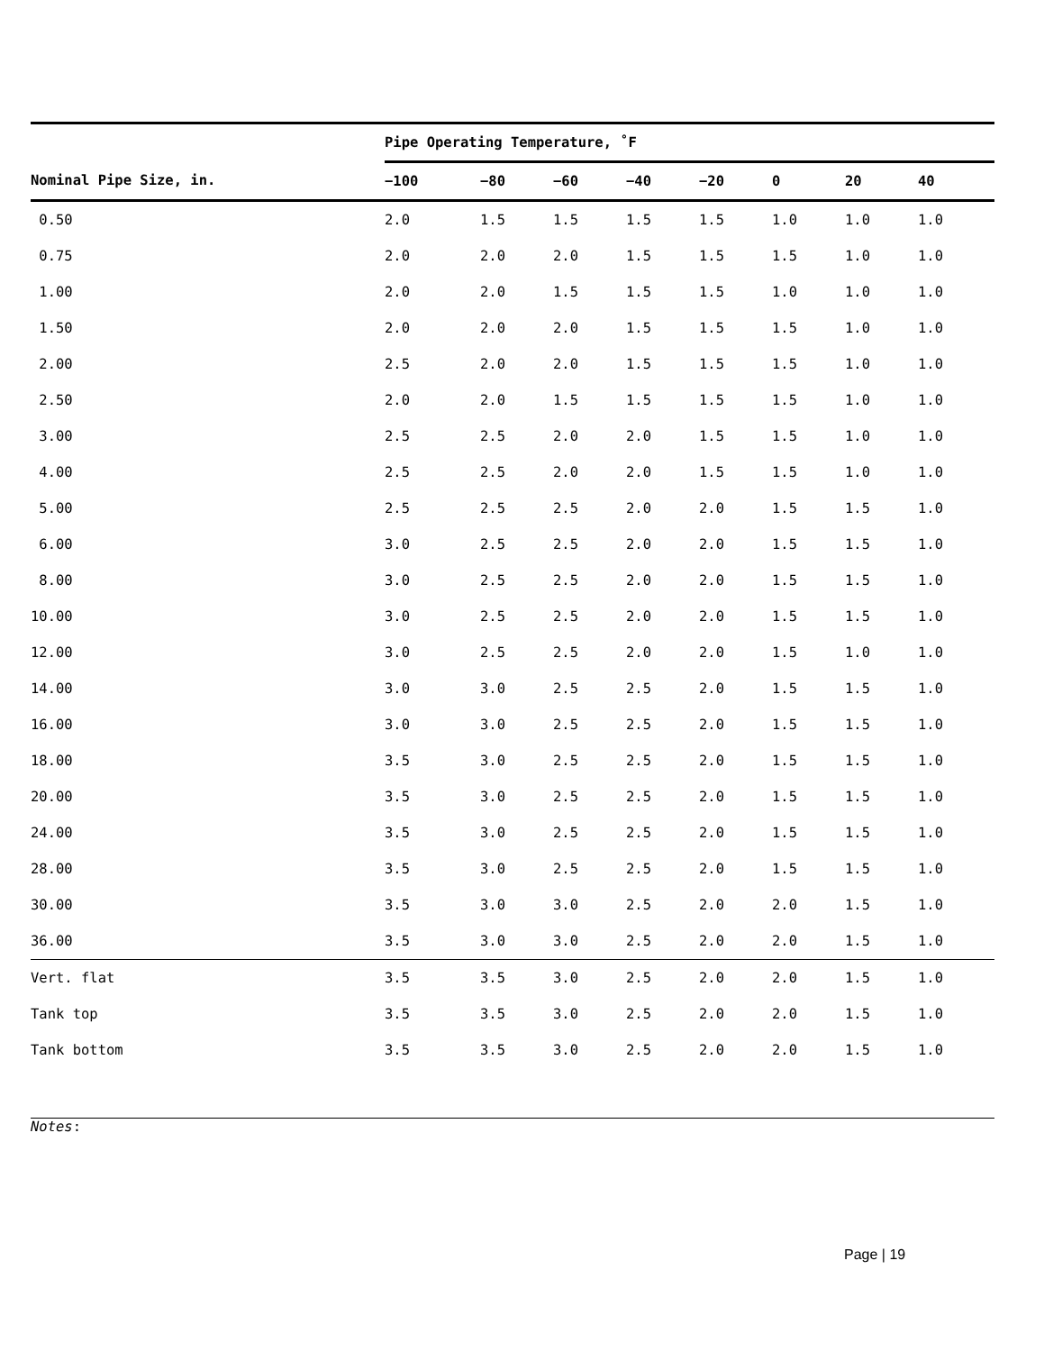| | Pipe Operating Temperature, ˚F | | | | | | | |
| --- | --- | --- | --- | --- | --- | --- | --- | --- |
| Nominal Pipe Size, in. | −100 | −80 | −60 | −40 | −20 | 0 | 20 | 40 |
| 0.50 | 2.0 | 1.5 | 1.5 | 1.5 | 1.5 | 1.0 | 1.0 | 1.0 |
| 0.75 | 2.0 | 2.0 | 2.0 | 1.5 | 1.5 | 1.5 | 1.0 | 1.0 |
| 1.00 | 2.0 | 2.0 | 1.5 | 1.5 | 1.5 | 1.0 | 1.0 | 1.0 |
| 1.50 | 2.0 | 2.0 | 2.0 | 1.5 | 1.5 | 1.5 | 1.0 | 1.0 |
| 2.00 | 2.5 | 2.0 | 2.0 | 1.5 | 1.5 | 1.5 | 1.0 | 1.0 |
| 2.50 | 2.0 | 2.0 | 1.5 | 1.5 | 1.5 | 1.5 | 1.0 | 1.0 |
| 3.00 | 2.5 | 2.5 | 2.0 | 2.0 | 1.5 | 1.5 | 1.0 | 1.0 |
| 4.00 | 2.5 | 2.5 | 2.0 | 2.0 | 1.5 | 1.5 | 1.0 | 1.0 |
| 5.00 | 2.5 | 2.5 | 2.5 | 2.0 | 2.0 | 1.5 | 1.5 | 1.0 |
| 6.00 | 3.0 | 2.5 | 2.5 | 2.0 | 2.0 | 1.5 | 1.5 | 1.0 |
| 8.00 | 3.0 | 2.5 | 2.5 | 2.0 | 2.0 | 1.5 | 1.5 | 1.0 |
| 10.00 | 3.0 | 2.5 | 2.5 | 2.0 | 2.0 | 1.5 | 1.5 | 1.0 |
| 12.00 | 3.0 | 2.5 | 2.5 | 2.0 | 2.0 | 1.5 | 1.0 | 1.0 |
| 14.00 | 3.0 | 3.0 | 2.5 | 2.5 | 2.0 | 1.5 | 1.5 | 1.0 |
| 16.00 | 3.0 | 3.0 | 2.5 | 2.5 | 2.0 | 1.5 | 1.5 | 1.0 |
| 18.00 | 3.5 | 3.0 | 2.5 | 2.5 | 2.0 | 1.5 | 1.5 | 1.0 |
| 20.00 | 3.5 | 3.0 | 2.5 | 2.5 | 2.0 | 1.5 | 1.5 | 1.0 |
| 24.00 | 3.5 | 3.0 | 2.5 | 2.5 | 2.0 | 1.5 | 1.5 | 1.0 |
| 28.00 | 3.5 | 3.0 | 2.5 | 2.5 | 2.0 | 1.5 | 1.5 | 1.0 |
| 30.00 | 3.5 | 3.0 | 3.0 | 2.5 | 2.0 | 2.0 | 1.5 | 1.0 |
| 36.00 | 3.5 | 3.0 | 3.0 | 2.5 | 2.0 | 2.0 | 1.5 | 1.0 |
| Vert. flat | 3.5 | 3.5 | 3.0 | 2.5 | 2.0 | 2.0 | 1.5 | 1.0 |
| Tank top | 3.5 | 3.5 | 3.0 | 2.5 | 2.0 | 2.0 | 1.5 | 1.0 |
| Tank bottom | 3.5 | 3.5 | 3.0 | 2.5 | 2.0 | 2.0 | 1.5 | 1.0 |
Notes:
Page | 19